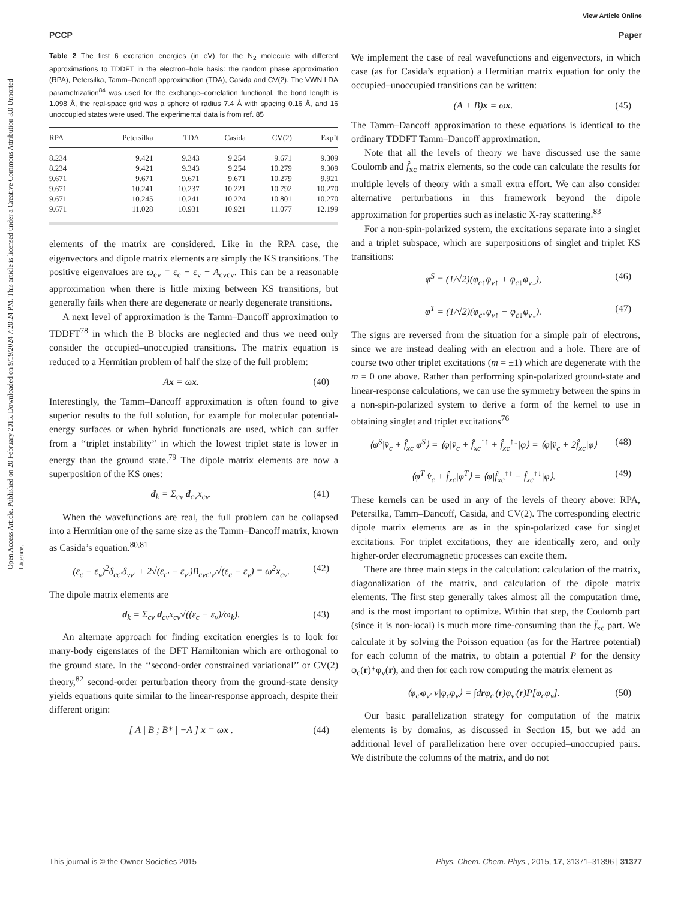View Article Online
PCCP Paper
Open Access Article. Published on 20 February 2015. Downloaded on 9/19/2024 7:20:24 PM. This article is licensed under a Creative Commons Attribution 3.0 Unported Licence.
Table 2 The first 6 excitation energies (in eV) for the N<sub>2</sub> molecule with different approximations to TDDFT in the electron–hole basis: the random phase approximation (RPA), Petersilka, Tamm–Dancoff approximation (TDA), Casida and CV(2). The VWN LDA parametrization<sup>84</sup> was used for the exchange–correlation functional, the bond length is 1.098 Å, the real-space grid was a sphere of radius 7.4 Å with spacing 0.16 Å, and 16 unoccupied states were used. The experimental data is from ref. 85
| RPA | Petersilka | TDA | Casida | CV(2) | Exp’t |
| --- | --- | --- | --- | --- | --- |
| 8.234 | 9.421 | 9.343 | 9.254 | 9.671 | 9.309 |
| 8.234 | 9.421 | 9.343 | 9.254 | 10.279 | 9.309 |
| 9.671 | 9.671 | 9.671 | 9.671 | 10.279 | 9.921 |
| 9.671 | 10.241 | 10.237 | 10.221 | 10.792 | 10.270 |
| 9.671 | 10.245 | 10.241 | 10.224 | 10.801 | 10.270 |
| 9.671 | 11.028 | 10.931 | 10.921 | 11.077 | 12.199 |
elements of the matrix are considered. Like in the RPA case, the eigenvectors and dipole matrix elements are simply the KS transitions. The positive eigenvalues are ω<sub>cv</sub> = ε<sub>c</sub> − ε<sub>v</sub> + A<sub>cvcv</sub>. This can be a reasonable approximation when there is little mixing between KS transitions, but generally fails when there are degenerate or nearly degenerate transitions.
A next level of approximation is the Tamm–Dancoff approximation to TDDFT<sup>78</sup> in which the B blocks are neglected and thus we need only consider the occupied–unoccupied transitions. The matrix equation is reduced to a Hermitian problem of half the size of the full problem:
Ax = ωx. (40)
Interestingly, the Tamm–Dancoff approximation is often found to give superior results to the full solution, for example for molecular potential-energy surfaces or when hybrid functionals are used, which can suffer from a ‘‘triplet instability’’ in which the lowest triplet state is lower in energy than the ground state.<sup>79</sup> The dipole matrix elements are now a superposition of the KS ones:
d<sub>k</sub> = Σ<sub>cv</sub> d<sub>cv</sub>x<sub>cv</sub>. (41)
When the wavefunctions are real, the full problem can be collapsed into a Hermitian one of the same size as the Tamm–Dancoff matrix, known as Casida’s equation.<sup>80,81</sup>
(ε<sub>c</sub> − ε<sub>v</sub>)<sup>2</sup>δ<sub>cc′</sub>δ<sub>vv′</sub> + 2√(ε<sub>c′</sub> − ε<sub>v′</sub>)B<sub>cvc′v′</sub>√(ε<sub>c</sub> − ε<sub>v</sub>) = ω<sup>2</sup>x<sub>cv</sub>. (42)
The dipole matrix elements are
d<sub>k</sub> = Σ<sub>cv</sub> d<sub>cv</sub>x<sub>cv</sub>√((ε<sub>c</sub> − ε<sub>v</sub>)/ω<sub>k</sub>). (43)
An alternate approach for finding excitation energies is to look for many-body eigenstates of the DFT Hamiltonian which are orthogonal to the ground state. In the ‘‘second-order constrained variational’’ or CV(2) theory,<sup>82</sup> second-order perturbation theory from the ground-state density yields equations quite similar to the linear-response approach, despite their different origin:
[ A | B ; B* | −A ] x = ωx . (44)
We implement the case of real wavefunctions and eigenvectors, in which case (as for Casida’s equation) a Hermitian matrix equation for only the occupied–unoccupied transitions can be written:
(A + B)x = ωx. (45)
The Tamm–Dancoff approximation to these equations is identical to the ordinary TDDFT Tamm–Dancoff approximation.
Note that all the levels of theory we have discussed use the same Coulomb and f̂<sub>xc</sub> matrix elements, so the code can calculate the results for multiple levels of theory with a small extra effort. We can also consider alternative perturbations in this framework beyond the dipole approximation for properties such as inelastic X-ray scattering.<sup>83</sup>
For a non-spin-polarized system, the excitations separate into a singlet and a triplet subspace, which are superpositions of singlet and triplet KS transitions:
φ<sup>S</sup> = (1/√2)(φ<sub>c↑</sub>φ<sub>v↑</sub> + φ<sub>c↓</sub>φ<sub>v↓</sub>), (46)
φ<sup>T</sup> = (1/√2)(φ<sub>c↑</sub>φ<sub>v↑</sub> − φ<sub>c↓</sub>φ<sub>v↓</sub>). (47)
The signs are reversed from the situation for a simple pair of electrons, since we are instead dealing with an electron and a hole. There are of course two other triplet excitations (m = ±1) which are degenerate with the m = 0 one above. Rather than performing spin-polarized ground-state and linear-response calculations, we can use the symmetry between the spins in a non-spin-polarized system to derive a form of the kernel to use in obtaining singlet and triplet excitations<sup>76</sup>
⟨φ<sup>S</sup>|v̂<sub>c</sub> + f̂<sub>xc</sub>|φ<sup>S</sup>⟩ = ⟨φ|v̂<sub>c</sub> + f̂<sub>xc</sub><sup>↑↑</sup> + f̂<sub>xc</sub><sup>↑↓</sup>|φ⟩ = ⟨φ|v̂<sub>c</sub> + 2f̂<sub>xc</sub>|φ⟩ (48)
⟨φ<sup>T</sup>|v̂<sub>c</sub> + f̂<sub>xc</sub>|φ<sup>T</sup>⟩ = ⟨φ|f̂<sub>xc</sub><sup>↑↑</sup> − f̂<sub>xc</sub><sup>↑↓</sup>|φ⟩. (49)
These kernels can be used in any of the levels of theory above: RPA, Petersilka, Tamm–Dancoff, Casida, and CV(2). The corresponding electric dipole matrix elements are as in the spin-polarized case for singlet excitations. For triplet excitations, they are identically zero, and only higher-order electromagnetic processes can excite them.
There are three main steps in the calculation: calculation of the matrix, diagonalization of the matrix, and calculation of the dipole matrix elements. The first step generally takes almost all the computation time, and is the most important to optimize. Within that step, the Coulomb part (since it is non-local) is much more time-consuming than the f̂<sub>xc</sub> part. We calculate it by solving the Poisson equation (as for the Hartree potential) for each column of the matrix, to obtain a potential P for the density φ<sub>c</sub>(r)*φ<sub>v</sub>(r), and then for each row computing the matrix element as
⟨φ<sub>c′</sub>φ<sub>v′</sub>|v|φ<sub>c</sub>φ<sub>v</sub>⟩ = ∫drφ<sub>c′</sub>(r)φ<sub>v′</sub>(r)P[φ<sub>c</sub>φ<sub>v</sub>]. (50)
Our basic parallelization strategy for computation of the matrix elements is by domains, as discussed in Section 15, but we add an additional level of parallelization here over occupied–unoccupied pairs. We distribute the columns of the matrix, and do not
This journal is © the Owner Societies 2015 Phys. Chem. Chem. Phys., 2015, 17, 31371–31396 | 31377